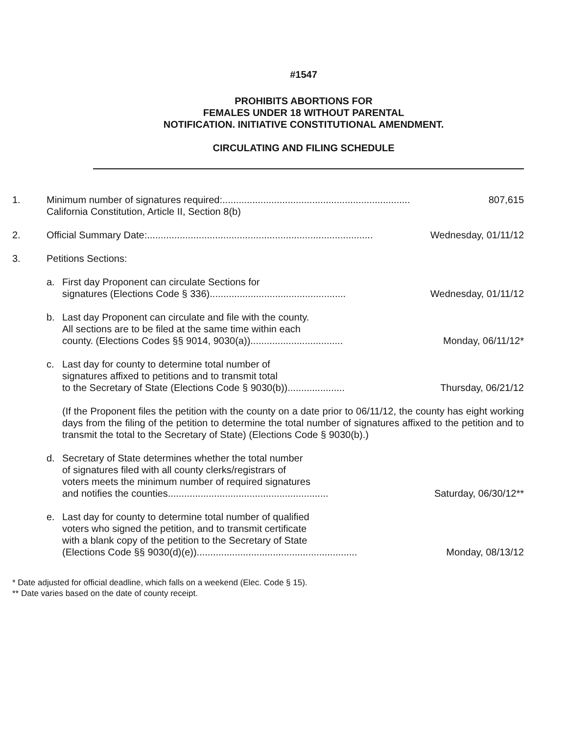#1547
PROHIBITS ABORTIONS FOR
FEMALES UNDER 18 WITHOUT PARENTAL
NOTIFICATION. INITIATIVE CONSTITUTIONAL AMENDMENT.
CIRCULATING AND FILING SCHEDULE
1. Minimum number of signatures required: ..................................................................... 807,615
California Constitution, Article II, Section 8(b)
2. Official Summary Date: ................................................................................... Wednesday, 01/11/12
3. Petitions Sections:
a. First day Proponent can circulate Sections for
signatures (Elections Code § 336) .................................................. Wednesday, 01/11/12
b. Last day Proponent can circulate and file with the county.
All sections are to be filed at the same time within each
county. (Elections Codes §§ 9014, 9030(a)).................................. Monday, 06/11/12*
c. Last day for county to determine total number of
signatures affixed to petitions and to transmit total
to the Secretary of State (Elections Code § 9030(b))..................... Thursday, 06/21/12
(If the Proponent files the petition with the county on a date prior to 06/11/12, the county has eight working days from the filing of the petition to determine the total number of signatures affixed to the petition and to transmit the total to the Secretary of State) (Elections Code § 9030(b).)
d. Secretary of State determines whether the total number
of signatures filed with all county clerks/registrars of
voters meets the minimum number of required signatures
and notifies the counties........................................................... Saturday, 06/30/12**
e. Last day for county to determine total number of qualified
voters who signed the petition, and to transmit certificate
with a blank copy of the petition to the Secretary of State
(Elections Code §§ 9030(d)(e))........................................................... Monday, 08/13/12
* Date adjusted for official deadline, which falls on a weekend (Elec. Code § 15).
** Date varies based on the date of county receipt.